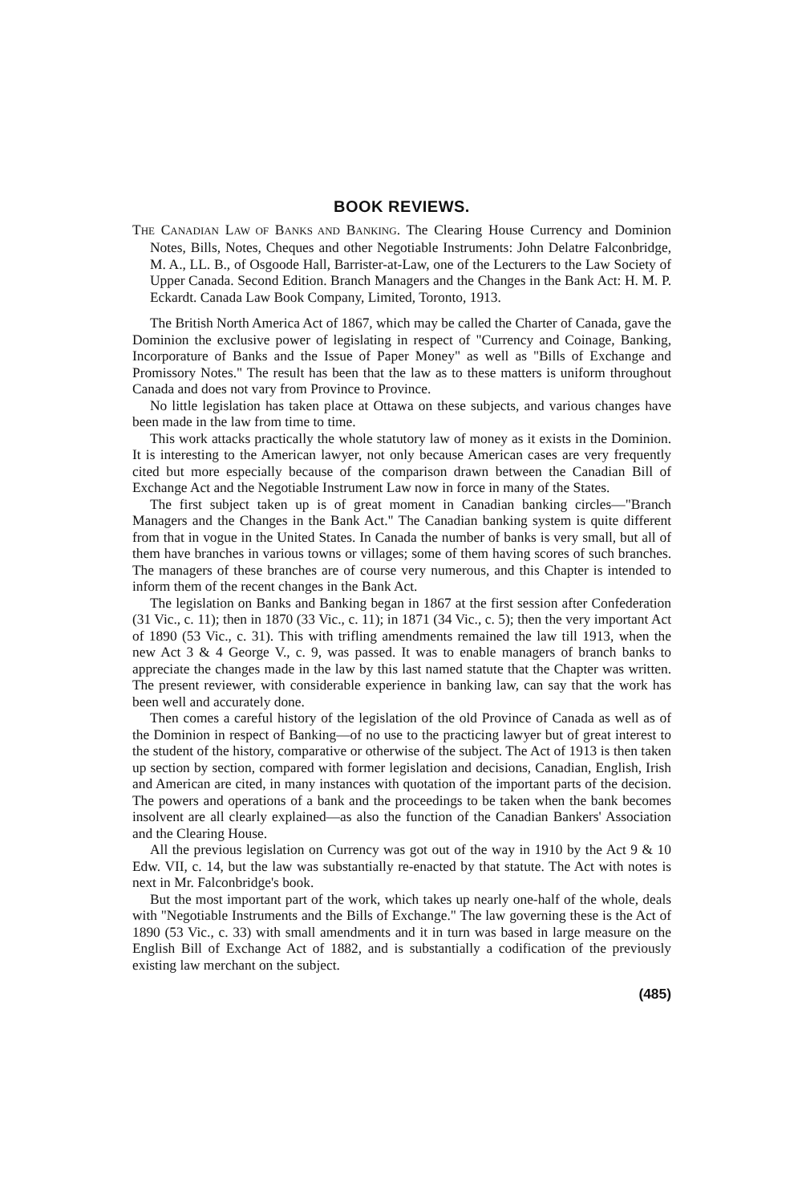BOOK REVIEWS.
THE CANADIAN LAW OF BANKS AND BANKING. The Clearing House Currency and Dominion Notes, Bills, Notes, Cheques and other Negotiable Instruments: John Delatre Falconbridge, M. A., LL. B., of Osgoode Hall, Barrister-at-Law, one of the Lecturers to the Law Society of Upper Canada. Second Edition. Branch Managers and the Changes in the Bank Act: H. M. P. Eckardt. Canada Law Book Company, Limited, Toronto, 1913.
The British North America Act of 1867, which may be called the Charter of Canada, gave the Dominion the exclusive power of legislating in respect of "Currency and Coinage, Banking, Incorporature of Banks and the Issue of Paper Money" as well as "Bills of Exchange and Promissory Notes." The result has been that the law as to these matters is uniform throughout Canada and does not vary from Province to Province.
No little legislation has taken place at Ottawa on these subjects, and various changes have been made in the law from time to time.
This work attacks practically the whole statutory law of money as it exists in the Dominion. It is interesting to the American lawyer, not only because American cases are very frequently cited but more especially because of the comparison drawn between the Canadian Bill of Exchange Act and the Negotiable Instrument Law now in force in many of the States.
The first subject taken up is of great moment in Canadian banking circles—"Branch Managers and the Changes in the Bank Act." The Canadian banking system is quite different from that in vogue in the United States. In Canada the number of banks is very small, but all of them have branches in various towns or villages; some of them having scores of such branches. The managers of these branches are of course very numerous, and this Chapter is intended to inform them of the recent changes in the Bank Act.
The legislation on Banks and Banking began in 1867 at the first session after Confederation (31 Vic., c. 11); then in 1870 (33 Vic., c. 11); in 1871 (34 Vic., c. 5); then the very important Act of 1890 (53 Vic., c. 31). This with trifling amendments remained the law till 1913, when the new Act 3 & 4 George V., c. 9, was passed. It was to enable managers of branch banks to appreciate the changes made in the law by this last named statute that the Chapter was written. The present reviewer, with considerable experience in banking law, can say that the work has been well and accurately done.
Then comes a careful history of the legislation of the old Province of Canada as well as of the Dominion in respect of Banking—of no use to the practicing lawyer but of great interest to the student of the history, comparative or otherwise of the subject. The Act of 1913 is then taken up section by section, compared with former legislation and decisions, Canadian, English, Irish and American are cited, in many instances with quotation of the important parts of the decision. The powers and operations of a bank and the proceedings to be taken when the bank becomes insolvent are all clearly explained—as also the function of the Canadian Bankers' Association and the Clearing House.
All the previous legislation on Currency was got out of the way in 1910 by the Act 9 & 10 Edw. VII, c. 14, but the law was substantially re-enacted by that statute. The Act with notes is next in Mr. Falconbridge's book.
But the most important part of the work, which takes up nearly one-half of the whole, deals with "Negotiable Instruments and the Bills of Exchange." The law governing these is the Act of 1890 (53 Vic., c. 33) with small amendments and it in turn was based in large measure on the English Bill of Exchange Act of 1882, and is substantially a codification of the previously existing law merchant on the subject.
(485)